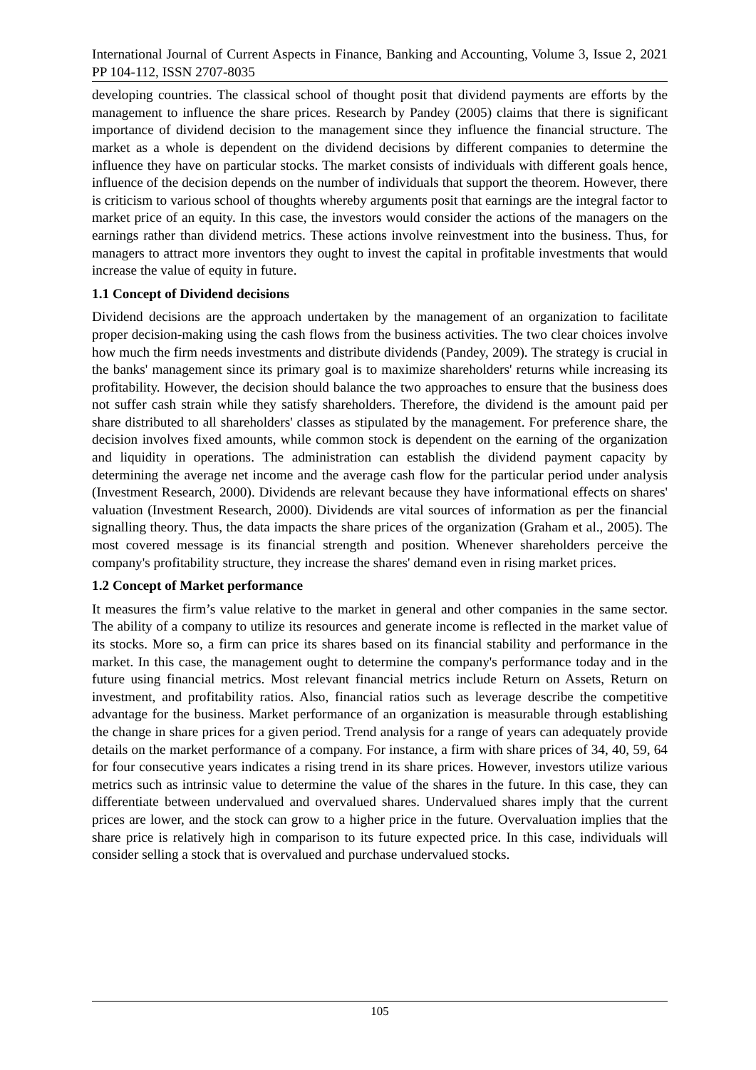International Journal of Current Aspects in Finance, Banking and Accounting, Volume 3, Issue 2, 2021 PP 104-112, ISSN 2707-8035
developing countries. The classical school of thought posit that dividend payments are efforts by the management to influence the share prices. Research by Pandey (2005) claims that there is significant importance of dividend decision to the management since they influence the financial structure. The market as a whole is dependent on the dividend decisions by different companies to determine the influence they have on particular stocks. The market consists of individuals with different goals hence, influence of the decision depends on the number of individuals that support the theorem. However, there is criticism to various school of thoughts whereby arguments posit that earnings are the integral factor to market price of an equity. In this case, the investors would consider the actions of the managers on the earnings rather than dividend metrics. These actions involve reinvestment into the business. Thus, for managers to attract more inventors they ought to invest the capital in profitable investments that would increase the value of equity in future.
1.1 Concept of Dividend decisions
Dividend decisions are the approach undertaken by the management of an organization to facilitate proper decision-making using the cash flows from the business activities. The two clear choices involve how much the firm needs investments and distribute dividends (Pandey, 2009). The strategy is crucial in the banks' management since its primary goal is to maximize shareholders' returns while increasing its profitability. However, the decision should balance the two approaches to ensure that the business does not suffer cash strain while they satisfy shareholders. Therefore, the dividend is the amount paid per share distributed to all shareholders' classes as stipulated by the management. For preference share, the decision involves fixed amounts, while common stock is dependent on the earning of the organization and liquidity in operations. The administration can establish the dividend payment capacity by determining the average net income and the average cash flow for the particular period under analysis (Investment Research, 2000). Dividends are relevant because they have informational effects on shares' valuation (Investment Research, 2000). Dividends are vital sources of information as per the financial signalling theory. Thus, the data impacts the share prices of the organization (Graham et al., 2005). The most covered message is its financial strength and position. Whenever shareholders perceive the company's profitability structure, they increase the shares' demand even in rising market prices.
1.2 Concept of Market performance
It measures the firm’s value relative to the market in general and other companies in the same sector. The ability of a company to utilize its resources and generate income is reflected in the market value of its stocks. More so, a firm can price its shares based on its financial stability and performance in the market. In this case, the management ought to determine the company's performance today and in the future using financial metrics. Most relevant financial metrics include Return on Assets, Return on investment, and profitability ratios. Also, financial ratios such as leverage describe the competitive advantage for the business. Market performance of an organization is measurable through establishing the change in share prices for a given period. Trend analysis for a range of years can adequately provide details on the market performance of a company. For instance, a firm with share prices of 34, 40, 59, 64 for four consecutive years indicates a rising trend in its share prices. However, investors utilize various metrics such as intrinsic value to determine the value of the shares in the future. In this case, they can differentiate between undervalued and overvalued shares. Undervalued shares imply that the current prices are lower, and the stock can grow to a higher price in the future. Overvaluation implies that the share price is relatively high in comparison to its future expected price. In this case, individuals will consider selling a stock that is overvalued and purchase undervalued stocks.
105